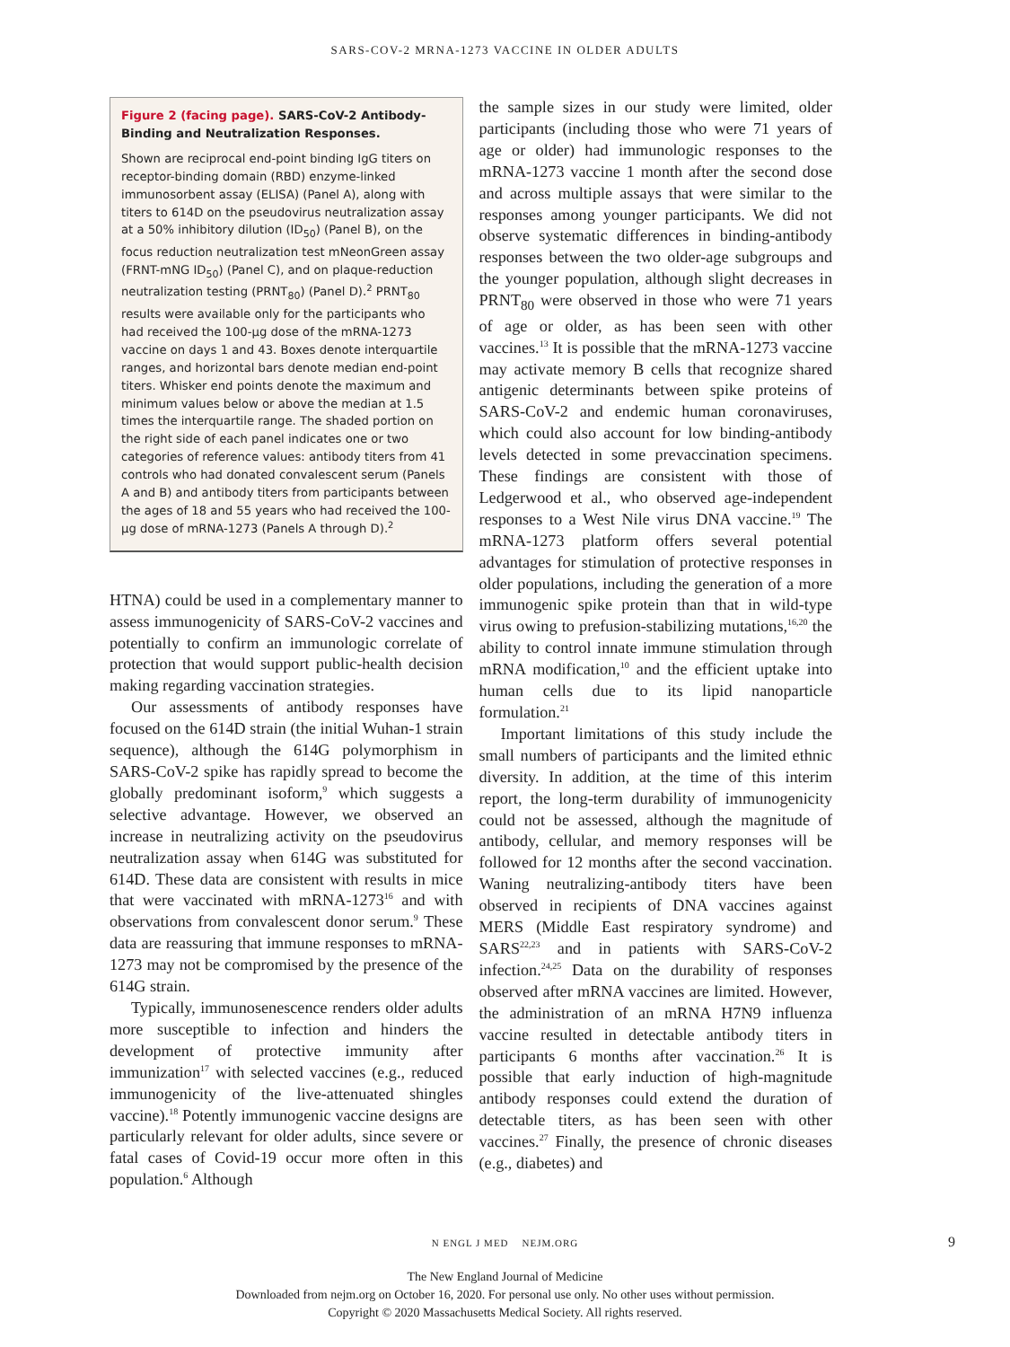SARS-COV-2 MRNA-1273 VACCINE IN OLDER ADULTS
Figure 2 (facing page). SARS-CoV-2 Antibody-Binding and Neutralization Responses.
Shown are reciprocal end-point binding IgG titers on receptor-binding domain (RBD) enzyme-linked immunosorbent assay (ELISA) (Panel A), along with titers to 614D on the pseudovirus neutralization assay at a 50% inhibitory dilution (ID<sub>50</sub>) (Panel B), on the focus reduction neutralization test mNeonGreen assay (FRNT-mNG ID<sub>50</sub>) (Panel C), and on plaque-reduction neutralization testing (PRNT<sub>80</sub>) (Panel D).<sup>2</sup> PRNT<sub>80</sub> results were available only for the participants who had received the 100-μg dose of the mRNA-1273 vaccine on days 1 and 43. Boxes denote interquartile ranges, and horizontal bars denote median end-point titers. Whisker end points denote the maximum and minimum values below or above the median at 1.5 times the interquartile range. The shaded portion on the right side of each panel indicates one or two categories of reference values: antibody titers from 41 controls who had donated convalescent serum (Panels A and B) and antibody titers from participants between the ages of 18 and 55 years who had received the 100-μg dose of mRNA-1273 (Panels A through D).<sup>2</sup>
HTNA) could be used in a complementary manner to assess immunogenicity of SARS-CoV-2 vaccines and potentially to confirm an immunologic correlate of protection that would support public-health decision making regarding vaccination strategies.
Our assessments of antibody responses have focused on the 614D strain (the initial Wuhan-1 strain sequence), although the 614G polymorphism in SARS-CoV-2 spike has rapidly spread to become the globally predominant isoform,<sup>9</sup> which suggests a selective advantage. However, we observed an increase in neutralizing activity on the pseudovirus neutralization assay when 614G was substituted for 614D. These data are consistent with results in mice that were vaccinated with mRNA-1273<sup>16</sup> and with observations from convalescent donor serum.<sup>9</sup> These data are reassuring that immune responses to mRNA-1273 may not be compromised by the presence of the 614G strain.
Typically, immunosenescence renders older adults more susceptible to infection and hinders the development of protective immunity after immunization<sup>17</sup> with selected vaccines (e.g., reduced immunogenicity of the live-attenuated shingles vaccine).<sup>18</sup> Potently immunogenic vaccine designs are particularly relevant for older adults, since severe or fatal cases of Covid-19 occur more often in this population.<sup>6</sup> Although
the sample sizes in our study were limited, older participants (including those who were 71 years of age or older) had immunologic responses to the mRNA-1273 vaccine 1 month after the second dose and across multiple assays that were similar to the responses among younger participants. We did not observe systematic differences in binding-antibody responses between the two older-age subgroups and the younger population, although slight decreases in PRNT<sub>80</sub> were observed in those who were 71 years of age or older, as has been seen with other vaccines.<sup>13</sup> It is possible that the mRNA-1273 vaccine may activate memory B cells that recognize shared antigenic determinants between spike proteins of SARS-CoV-2 and endemic human coronaviruses, which could also account for low binding-antibody levels detected in some prevaccination specimens. These findings are consistent with those of Ledgerwood et al., who observed age-independent responses to a West Nile virus DNA vaccine.<sup>19</sup> The mRNA-1273 platform offers several potential advantages for stimulation of protective responses in older populations, including the generation of a more immunogenic spike protein than that in wild-type virus owing to prefusion-stabilizing mutations,<sup>16,20</sup> the ability to control innate immune stimulation through mRNA modification,<sup>10</sup> and the efficient uptake into human cells due to its lipid nanoparticle formulation.<sup>21</sup>
Important limitations of this study include the small numbers of participants and the limited ethnic diversity. In addition, at the time of this interim report, the long-term durability of immunogenicity could not be assessed, although the magnitude of antibody, cellular, and memory responses will be followed for 12 months after the second vaccination. Waning neutralizing-antibody titers have been observed in recipients of DNA vaccines against MERS (Middle East respiratory syndrome) and SARS<sup>22,23</sup> and in patients with SARS-CoV-2 infection.<sup>24,25</sup> Data on the durability of responses observed after mRNA vaccines are limited. However, the administration of an mRNA H7N9 influenza vaccine resulted in detectable antibody titers in participants 6 months after vaccination.<sup>26</sup> It is possible that early induction of high-magnitude antibody responses could extend the duration of detectable titers, as has been seen with other vaccines.<sup>27</sup> Finally, the presence of chronic diseases (e.g., diabetes) and
N ENGL J MED NEJM.ORG 9
The New England Journal of Medicine
Downloaded from nejm.org on October 16, 2020. For personal use only. No other uses without permission.
Copyright © 2020 Massachusetts Medical Society. All rights reserved.